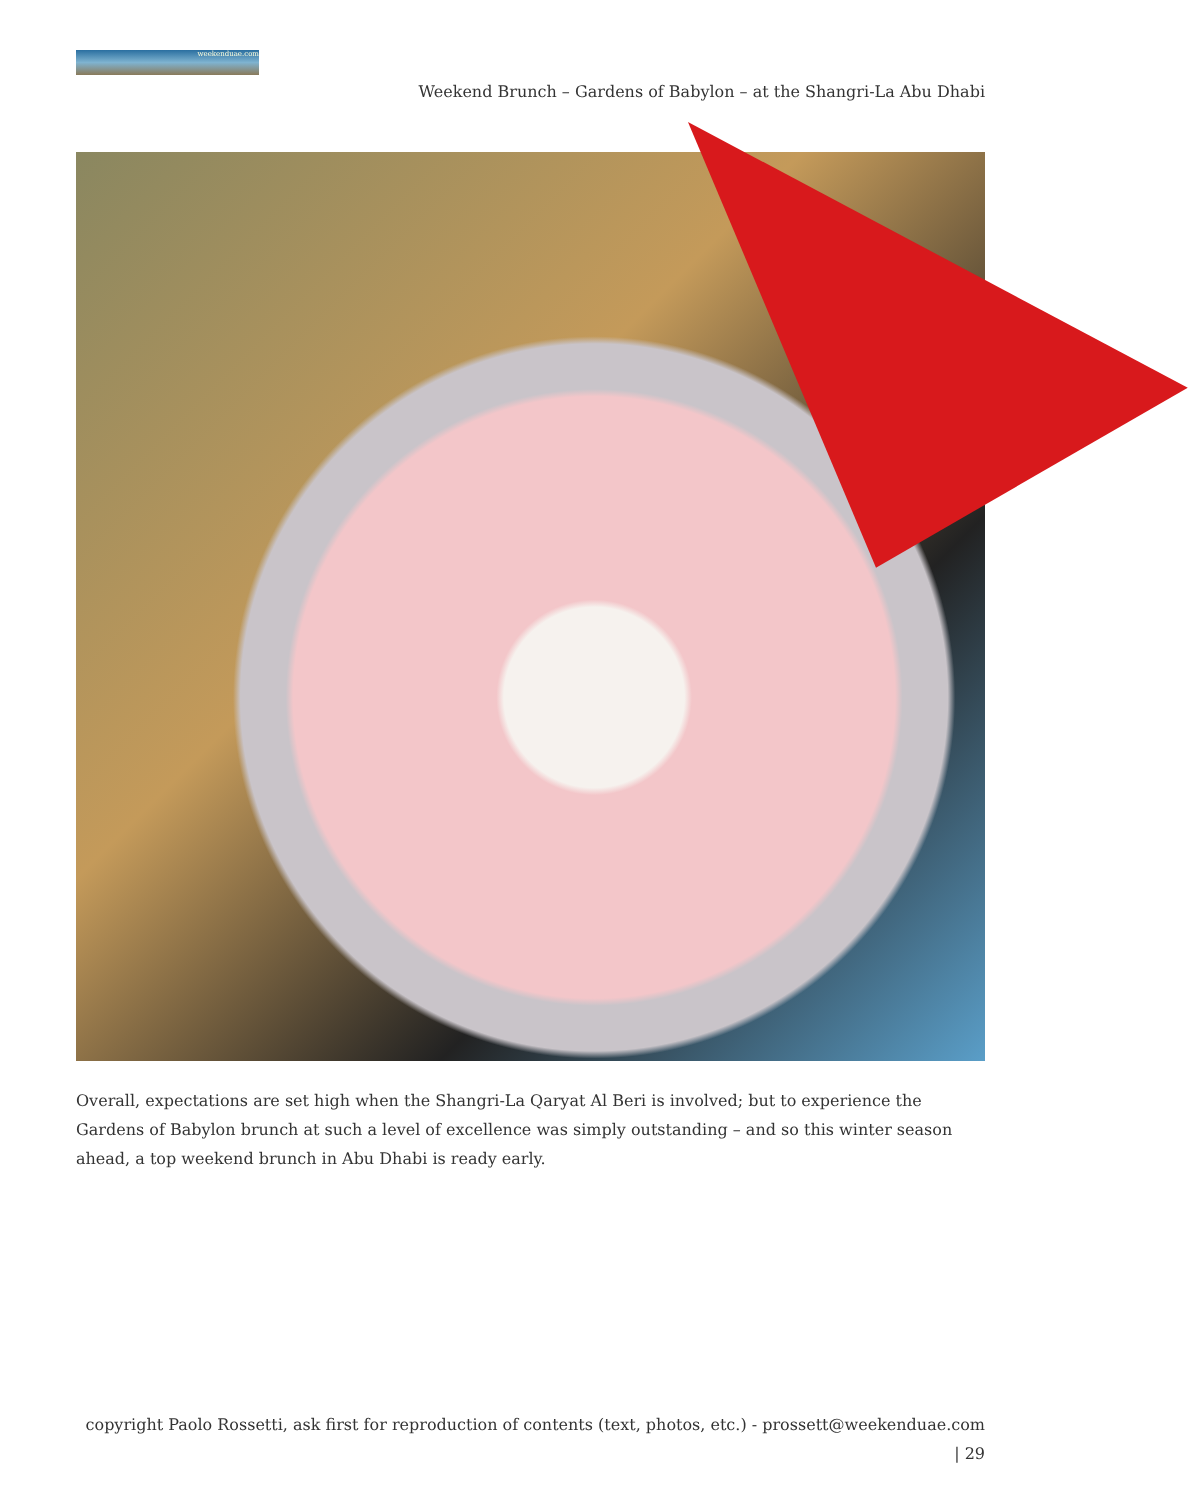weekenduae.com
Weekend Brunch – Gardens of Babylon – at the Shangri-La Abu Dhabi
Overall, expectations are set high when the Shangri-La Qaryat Al Beri is involved; but to experience the Gardens of Babylon brunch at such a level of excellence was simply outstanding – and so this winter season ahead, a top weekend brunch in Abu Dhabi is ready early.
copyright Paolo Rossetti, ask first for reproduction of contents (text, photos, etc.) - prossett@weekenduae.com
| 29